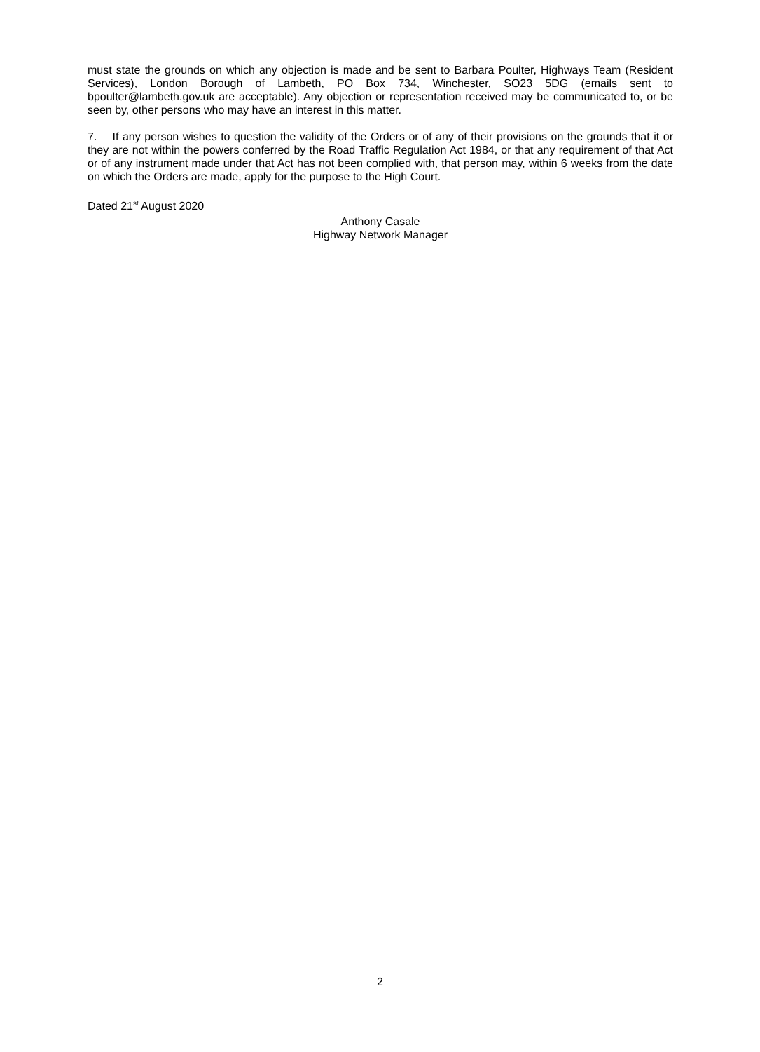must state the grounds on which any objection is made and be sent to Barbara Poulter, Highways Team (Resident Services), London Borough of Lambeth, PO Box 734, Winchester, SO23 5DG (emails sent to bpoulter@lambeth.gov.uk are acceptable). Any objection or representation received may be communicated to, or be seen by, other persons who may have an interest in this matter.
7. If any person wishes to question the validity of the Orders or of any of their provisions on the grounds that it or they are not within the powers conferred by the Road Traffic Regulation Act 1984, or that any requirement of that Act or of any instrument made under that Act has not been complied with, that person may, within 6 weeks from the date on which the Orders are made, apply for the purpose to the High Court.
Dated 21<sup>st</sup> August 2020
Anthony Casale
Highway Network Manager
2